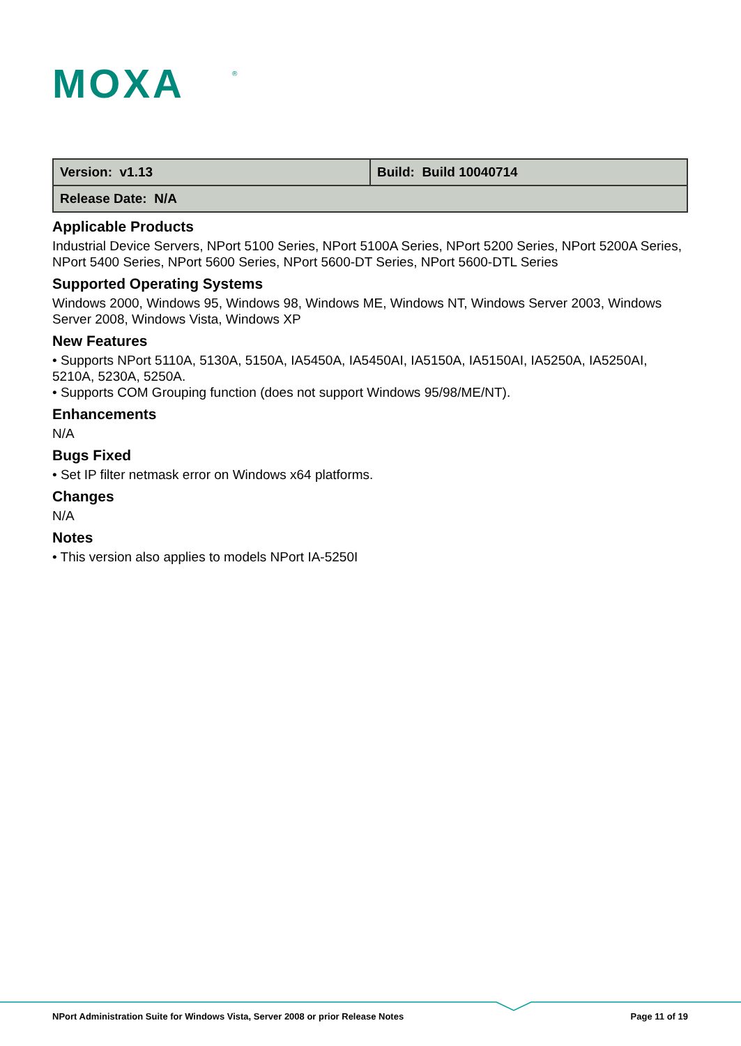MOXA
®
| Version: v1.13 | Build: Build 10040714 |
| Release Date: N/A | |
Applicable Products
Industrial Device Servers, NPort 5100 Series, NPort 5100A Series, NPort 5200 Series, NPort 5200A Series, NPort 5400 Series, NPort 5600 Series, NPort 5600-DT Series, NPort 5600-DTL Series
Supported Operating Systems
Windows 2000, Windows 95, Windows 98, Windows ME, Windows NT, Windows Server 2003, Windows Server 2008, Windows Vista, Windows XP
New Features
• Supports NPort 5110A, 5130A, 5150A, IA5450A, IA5450AI, IA5150A, IA5150AI, IA5250A, IA5250AI, 5210A, 5230A, 5250A.
• Supports COM Grouping function (does not support Windows 95/98/ME/NT).
Enhancements
N/A
Bugs Fixed
• Set IP filter netmask error on Windows x64 platforms.
Changes
N/A
Notes
• This version also applies to models NPort IA-5250I
NPort Administration Suite for Windows Vista, Server 2008 or prior Release Notes Page 11 of 19